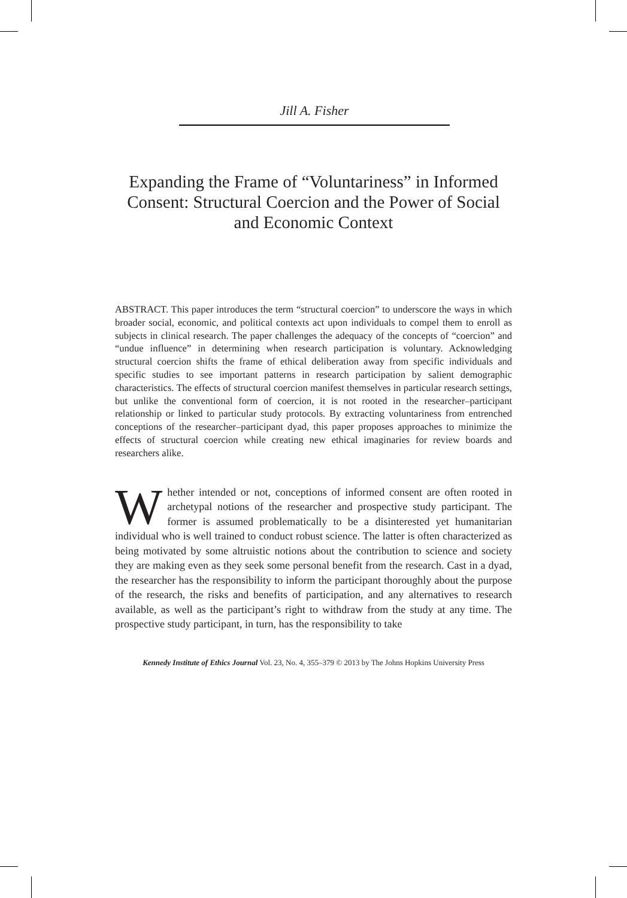Jill A. Fisher
Expanding the Frame of “Voluntariness” in Informed Consent: Structural Coercion and the Power of Social and Economic Context
ABSTRACT. This paper introduces the term “structural coercion” to underscore the ways in which broader social, economic, and political contexts act upon individuals to compel them to enroll as subjects in clinical research. The paper challenges the adequacy of the concepts of “coercion” and “undue influence” in determining when research participation is voluntary. Acknowledging structural coercion shifts the frame of ethical deliberation away from specific individuals and specific studies to see important patterns in research participation by salient demographic characteristics. The effects of structural coercion manifest themselves in particular research settings, but unlike the conventional form of coercion, it is not rooted in the researcher–participant relationship or linked to particular study protocols. By extracting voluntariness from entrenched conceptions of the researcher–participant dyad, this paper proposes approaches to minimize the effects of structural coercion while creating new ethical imaginaries for review boards and researchers alike.
Whether intended or not, conceptions of informed consent are often rooted in archetypal notions of the researcher and prospective study participant. The former is assumed problematically to be a disinterested yet humanitarian individual who is well trained to conduct robust science. The latter is often characterized as being motivated by some altruistic notions about the contribution to science and society they are making even as they seek some personal benefit from the research. Cast in a dyad, the researcher has the responsibility to inform the participant thoroughly about the purpose of the research, the risks and benefits of participation, and any alternatives to research available, as well as the participant’s right to withdraw from the study at any time. The prospective study participant, in turn, has the responsibility to take
Kennedy Institute of Ethics Journal Vol. 23, No. 4, 355–379 © 2013 by The Johns Hopkins University Press